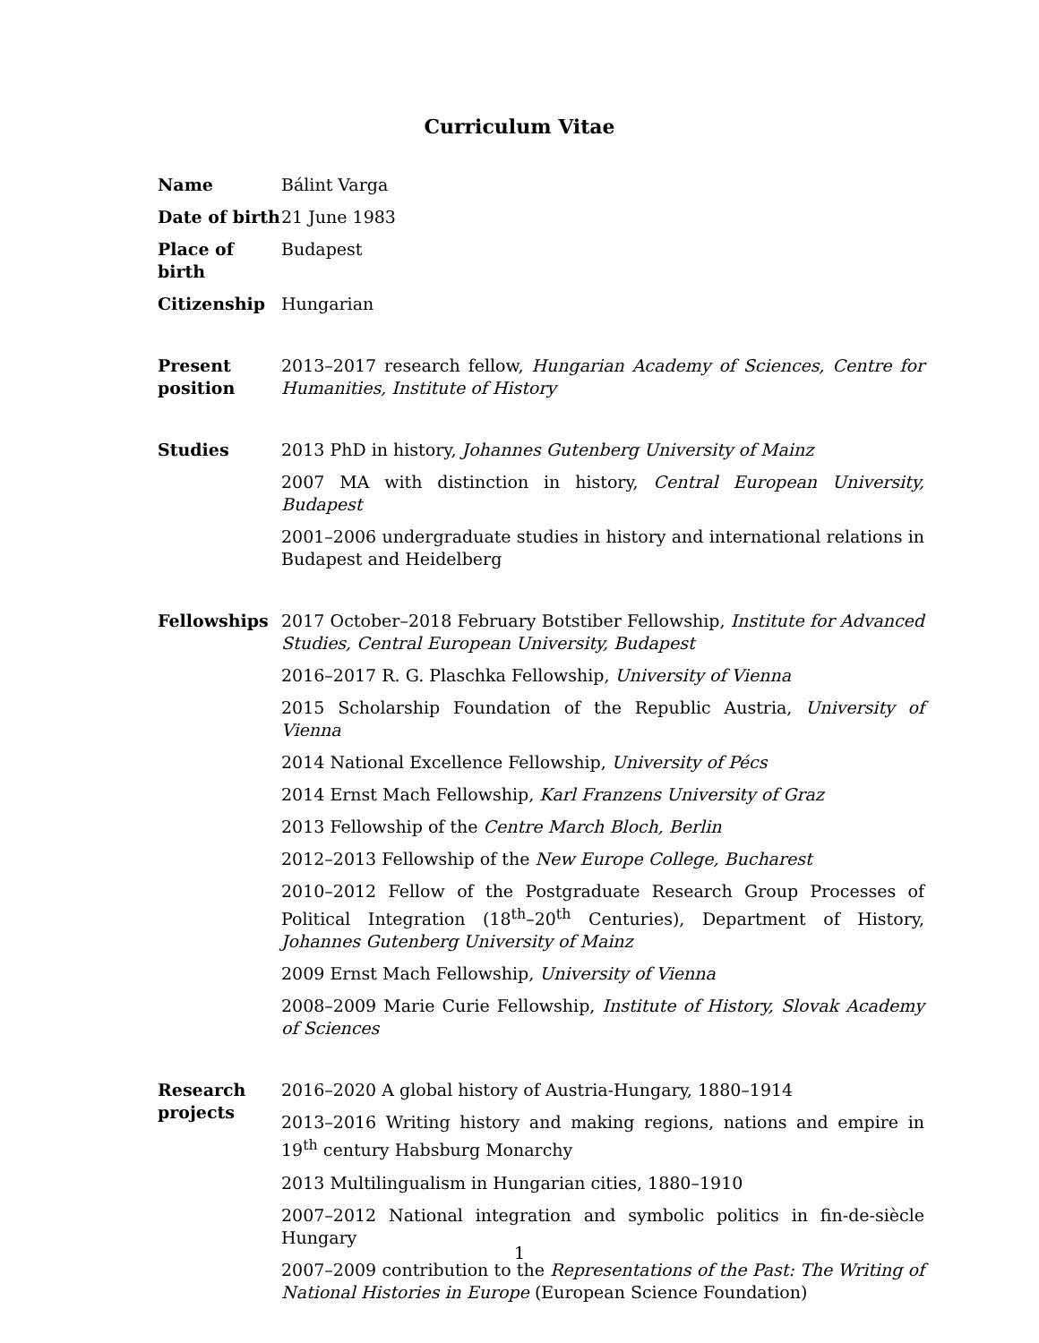Curriculum Vitae
| Name | Bálint Varga |
| Date of birth | 21 June 1983 |
| Place of birth | Budapest |
| Citizenship | Hungarian |
| Present position | 2013–2017 research fellow, Hungarian Academy of Sciences, Centre for Humanities, Institute of History |
| Studies | 2013 PhD in history, Johannes Gutenberg University of Mainz |
| | 2007 MA with distinction in history, Central European University, Budapest |
| | 2001–2006 undergraduate studies in history and international relations in Budapest and Heidelberg |
| Fellowships | 2017 October–2018 February Botstiber Fellowship, Institute for Advanced Studies, Central European University, Budapest |
| | 2016–2017 R. G. Plaschka Fellowship, University of Vienna |
| | 2015 Scholarship Foundation of the Republic Austria, University of Vienna |
| | 2014 National Excellence Fellowship, University of Pécs |
| | 2014 Ernst Mach Fellowship, Karl Franzens University of Graz |
| | 2013 Fellowship of the Centre March Bloch, Berlin |
| | 2012–2013 Fellowship of the New Europe College, Bucharest |
| | 2010–2012 Fellow of the Postgraduate Research Group Processes of Political Integration (18<sup>th</sup>–20<sup>th</sup> Centuries), Department of History, Johannes Gutenberg University of Mainz |
| | 2009 Ernst Mach Fellowship, University of Vienna |
| | 2008–2009 Marie Curie Fellowship, Institute of History, Slovak Academy of Sciences |
| Research projects | 2016–2020 A global history of Austria-Hungary, 1880–1914 |
| | 2013–2016 Writing history and making regions, nations and empire in 19<sup>th</sup> century Habsburg Monarchy |
| | 2013 Multilingualism in Hungarian cities, 1880–1910 |
| | 2007–2012 National integration and symbolic politics in fin-de-siècle Hungary |
| | 2007–2009 contribution to the Representations of the Past: The Writing of National Histories in Europe (European Science Foundation) |
1